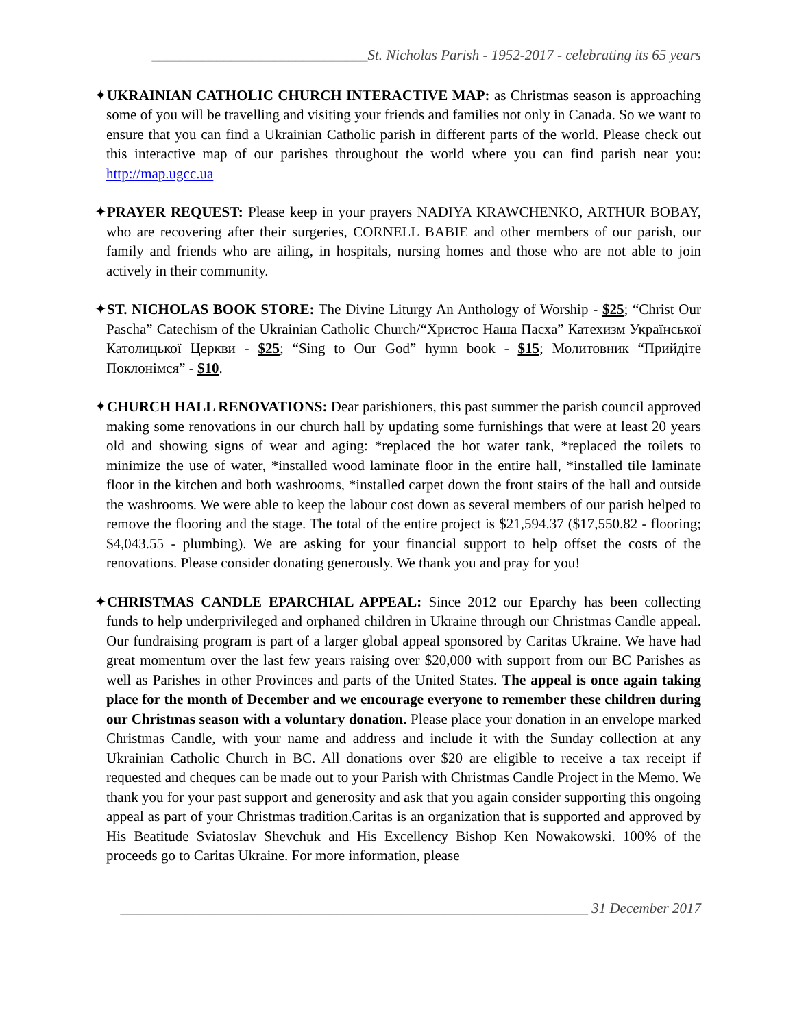______________________________St. Nicholas Parish - 1952-2017 - celebrating its 65 years
✦UKRAINIAN CATHOLIC CHURCH INTERACTIVE MAP: as Christmas season is approaching some of you will be travelling and visiting your friends and families not only in Canada. So we want to ensure that you can find a Ukrainian Catholic parish in different parts of the world. Please check out this interactive map of our parishes throughout the world where you can find parish near you: http://map.ugcc.ua
✦PRAYER REQUEST: Please keep in your prayers NADIYA KRAWCHENKO, ARTHUR BOBAY, who are recovering after their surgeries, CORNELL BABIE and other members of our parish, our family and friends who are ailing, in hospitals, nursing homes and those who are not able to join actively in their community.
✦ST. NICHOLAS BOOK STORE: The Divine Liturgy An Anthology of Worship - $25; “Christ Our Pascha” Catechism of the Ukrainian Catholic Church/“Христос Наша Пасха” Катехизм Української Католицької Церкви - $25; “Sing to Our God” hymn book - $15; Молитовник “Прийдіте Поклонімся” - $10.
✦CHURCH HALL RENOVATIONS: Dear parishioners, this past summer the parish council approved making some renovations in our church hall by updating some furnishings that were at least 20 years old and showing signs of wear and aging: *replaced the hot water tank, *replaced the toilets to minimize the use of water, *installed wood laminate floor in the entire hall, *installed tile laminate floor in the kitchen and both washrooms, *installed carpet down the front stairs of the hall and outside the washrooms. We were able to keep the labour cost down as several members of our parish helped to remove the flooring and the stage. The total of the entire project is $21,594.37 ($17,550.82 - flooring; $4,043.55 - plumbing). We are asking for your financial support to help offset the costs of the renovations. Please consider donating generously. We thank you and pray for you!
✦CHRISTMAS CANDLE EPARCHIAL APPEAL: Since 2012 our Eparchy has been collecting funds to help underprivileged and orphaned children in Ukraine through our Christmas Candle appeal. Our fundraising program is part of a larger global appeal sponsored by Caritas Ukraine. We have had great momentum over the last few years raising over $20,000 with support from our BC Parishes as well as Parishes in other Provinces and parts of the United States. The appeal is once again taking place for the month of December and we encourage everyone to remember these children during our Christmas season with a voluntary donation. Please place your donation in an envelope marked Christmas Candle, with your name and address and include it with the Sunday collection at any Ukrainian Catholic Church in BC. All donations over $20 are eligible to receive a tax receipt if requested and cheques can be made out to your Parish with Christmas Candle Project in the Memo. We thank you for your past support and generosity and ask that you again consider supporting this ongoing appeal as part of your Christmas tradition.Caritas is an organization that is supported and approved by His Beatitude Sviatoslav Shevchuk and His Excellency Bishop Ken Nowakowski. 100% of the proceeds go to Caritas Ukraine. For more information, please
_________________________________________________________________ 31 December 2017